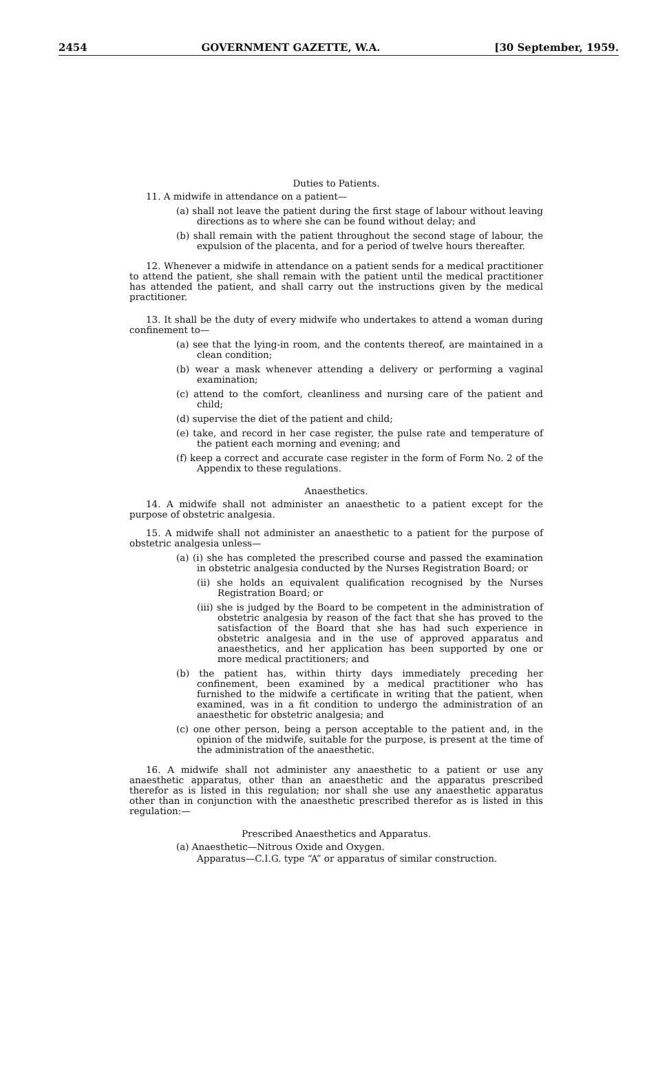2454 GOVERNMENT GAZETTE, W.A. [30 September, 1959.
Duties to Patients.
11. A midwife in attendance on a patient—
(a) shall not leave the patient during the first stage of labour without leaving directions as to where she can be found without delay; and
(b) shall remain with the patient throughout the second stage of labour, the expulsion of the placenta, and for a period of twelve hours thereafter.
12. Whenever a midwife in attendance on a patient sends for a medical practitioner to attend the patient, she shall remain with the patient until the medical practitioner has attended the patient, and shall carry out the instructions given by the medical practitioner.
13. It shall be the duty of every midwife who undertakes to attend a woman during confinement to—
(a) see that the lying-in room, and the contents thereof, are maintained in a clean condition;
(b) wear a mask whenever attending a delivery or performing a vaginal examination;
(c) attend to the comfort, cleanliness and nursing care of the patient and child;
(d) supervise the diet of the patient and child;
(e) take, and record in her case register, the pulse rate and temperature of the patient each morning and evening; and
(f) keep a correct and accurate case register in the form of Form No. 2 of the Appendix to these regulations.
Anaesthetics.
14. A midwife shall not administer an anaesthetic to a patient except for the purpose of obstetric analgesia.
15. A midwife shall not administer an anaesthetic to a patient for the purpose of obstetric analgesia unless—
(a) (i) she has completed the prescribed course and passed the examination in obstetric analgesia conducted by the Nurses Registration Board; or
(ii) she holds an equivalent qualification recognised by the Nurses Registration Board; or
(iii) she is judged by the Board to be competent in the administration of obstetric analgesia by reason of the fact that she has proved to the satisfaction of the Board that she has had such experience in obstetric analgesia and in the use of approved apparatus and anaesthetics, and her application has been supported by one or more medical practitioners; and
(b) the patient has, within thirty days immediately preceding her confinement, been examined by a medical practitioner who has furnished to the midwife a certificate in writing that the patient, when examined, was in a fit condition to undergo the administration of an anaesthetic for obstetric analgesia; and
(c) one other person, being a person acceptable to the patient and, in the opinion of the midwife, suitable for the purpose, is present at the time of the administration of the anaesthetic.
16. A midwife shall not administer any anaesthetic to a patient or use any anaesthetic apparatus, other than an anaesthetic and the apparatus prescribed therefor as is listed in this regulation; nor shall she use any anaesthetic apparatus other than in conjunction with the anaesthetic prescribed therefor as is listed in this regulation:—
Prescribed Anaesthetics and Apparatus.
(a) Anaesthetic—Nitrous Oxide and Oxygen.
Apparatus—C.I.G. type “A” or apparatus of similar construction.